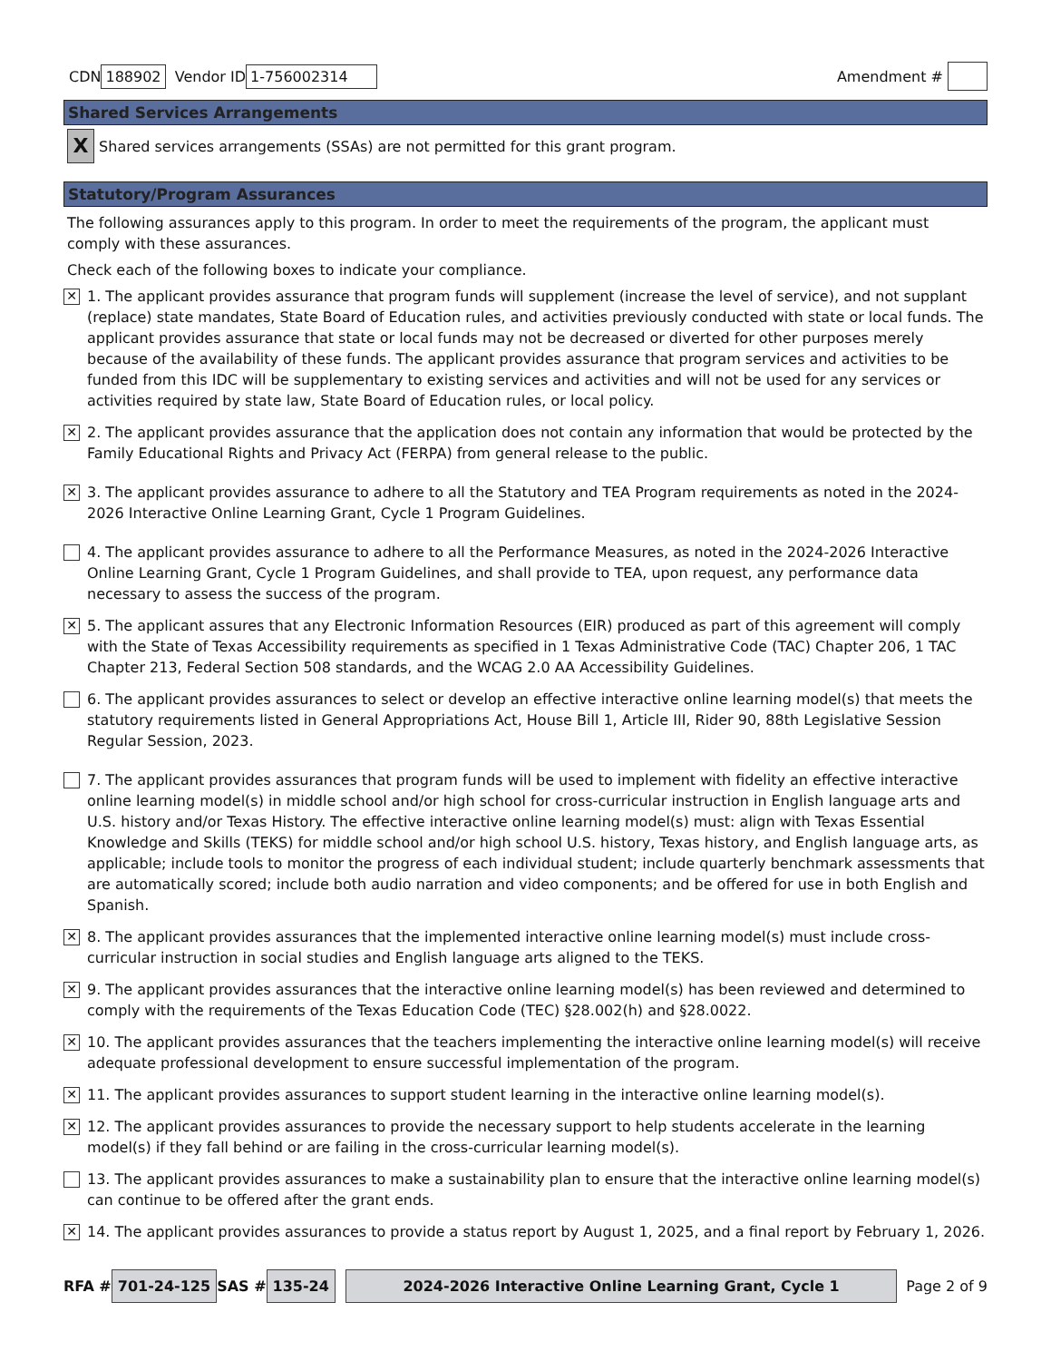CDN 188902 Vendor ID 1-756002314 Amendment #
Shared Services Arrangements
X Shared services arrangements (SSAs) are not permitted for this grant program.
Statutory/Program Assurances
The following assurances apply to this program. In order to meet the requirements of the program, the applicant must comply with these assurances.
Check each of the following boxes to indicate your compliance.
✕ 1. The applicant provides assurance that program funds will supplement (increase the level of service), and not supplant (replace) state mandates, State Board of Education rules, and activities previously conducted with state or local funds. The applicant provides assurance that state or local funds may not be decreased or diverted for other purposes merely because of the availability of these funds. The applicant provides assurance that program services and activities to be funded from this IDC will be supplementary to existing services and activities and will not be used for any services or activities required by state law, State Board of Education rules, or local policy.
✕ 2. The applicant provides assurance that the application does not contain any information that would be protected by the Family Educational Rights and Privacy Act (FERPA) from general release to the public.
✕ 3. The applicant provides assurance to adhere to all the Statutory and TEA Program requirements as noted in the 2024-2026 Interactive Online Learning Grant, Cycle 1 Program Guidelines.
4. The applicant provides assurance to adhere to all the Performance Measures, as noted in the 2024-2026 Interactive Online Learning Grant, Cycle 1 Program Guidelines, and shall provide to TEA, upon request, any performance data necessary to assess the success of the program.
✕ 5. The applicant assures that any Electronic Information Resources (EIR) produced as part of this agreement will comply with the State of Texas Accessibility requirements as specified in 1 Texas Administrative Code (TAC) Chapter 206, 1 TAC Chapter 213, Federal Section 508 standards, and the WCAG 2.0 AA Accessibility Guidelines.
6. The applicant provides assurances to select or develop an effective interactive online learning model(s) that meets the statutory requirements listed in General Appropriations Act, House Bill 1, Article III, Rider 90, 88th Legislative Session Regular Session, 2023.
7. The applicant provides assurances that program funds will be used to implement with fidelity an effective interactive online learning model(s) in middle school and/or high school for cross-curricular instruction in English language arts and U.S. history and/or Texas History. The effective interactive online learning model(s) must: align with Texas Essential Knowledge and Skills (TEKS) for middle school and/or high school U.S. history, Texas history, and English language arts, as applicable; include tools to monitor the progress of each individual student; include quarterly benchmark assessments that are automatically scored; include both audio narration and video components; and be offered for use in both English and Spanish.
✕ 8. The applicant provides assurances that the implemented interactive online learning model(s) must include cross-curricular instruction in social studies and English language arts aligned to the TEKS.
✕ 9. The applicant provides assurances that the interactive online learning model(s) has been reviewed and determined to comply with the requirements of the Texas Education Code (TEC) §28.002(h) and §28.0022.
✕ 10. The applicant provides assurances that the teachers implementing the interactive online learning model(s) will receive adequate professional development to ensure successful implementation of the program.
✕ 11. The applicant provides assurances to support student learning in the interactive online learning model(s).
✕ 12. The applicant provides assurances to provide the necessary support to help students accelerate in the learning model(s) if they fall behind or are failing in the cross-curricular learning model(s).
13. The applicant provides assurances to make a sustainability plan to ensure that the interactive online learning model(s) can continue to be offered after the grant ends.
✕ 14. The applicant provides assurances to provide a status report by August 1, 2025, and a final report by February 1, 2026.
RFA # 701-24-125 SAS # 135-24 2024-2026 Interactive Online Learning Grant, Cycle 1 Page 2 of 9